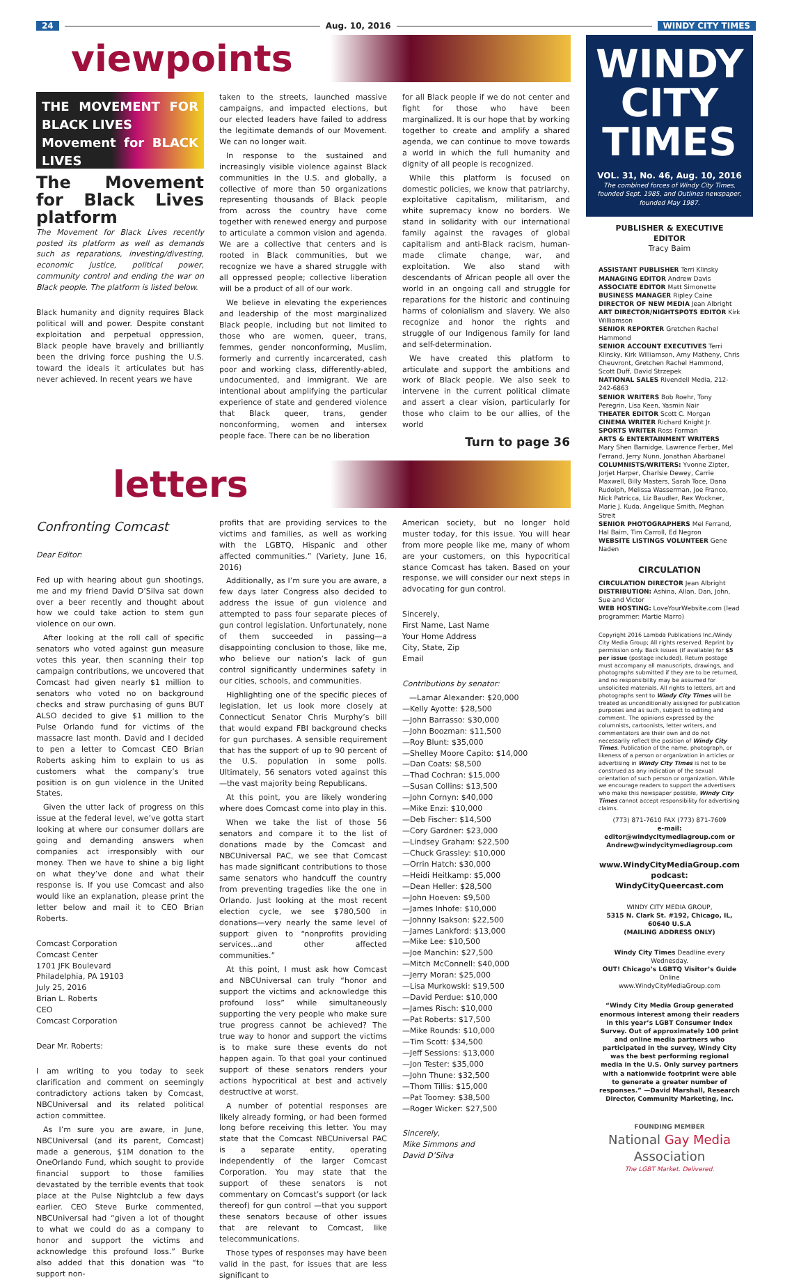24 Aug. 10, 2016 WINDY CITY TIMES
viewpoints
THE MOVEMENT FOR BLACK LIVES
Movement for BLACK LIVES
The Movement for Black Lives platform
The Movement for Black Lives recently posted its platform as well as demands such as reparations, investing/divesting, economic justice, political power, community control and ending the war on Black people. The platform is listed below.
Black humanity and dignity requires Black political will and power. Despite constant exploitation and perpetual oppression, Black people have bravely and brilliantly been the driving force pushing the U.S. toward the ideals it articulates but has never achieved. In recent years we have
taken to the streets, launched massive campaigns, and impacted elections, but our elected leaders have failed to address the legitimate demands of our Movement. We can no longer wait.
In response to the sustained and increasingly visible violence against Black communities in the U.S. and globally, a collective of more than 50 organizations representing thousands of Black people from across the country have come together with renewed energy and purpose to articulate a common vision and agenda. We are a collective that centers and is rooted in Black communities, but we recognize we have a shared struggle with all oppressed people; collective liberation will be a product of all of our work.
We believe in elevating the experiences and leadership of the most marginalized Black people, including but not limited to those who are women, queer, trans, femmes, gender nonconforming, Muslim, formerly and currently incarcerated, cash poor and working class, differently-abled, undocumented, and immigrant. We are intentional about amplifying the particular experience of state and gendered violence that Black queer, trans, gender nonconforming, women and intersex people face. There can be no liberation
for all Black people if we do not center and fight for those who have been marginalized. It is our hope that by working together to create and amplify a shared agenda, we can continue to move towards a world in which the full humanity and dignity of all people is recognized.
While this platform is focused on domestic policies, we know that patriarchy, exploitative capitalism, militarism, and white supremacy know no borders. We stand in solidarity with our international family against the ravages of global capitalism and anti-Black racism, human-made climate change, war, and exploitation. We also stand with descendants of African people all over the world in an ongoing call and struggle for reparations for the historic and continuing harms of colonialism and slavery. We also recognize and honor the rights and struggle of our Indigenous family for land and self-determination.
We have created this platform to articulate and support the ambitions and work of Black people. We also seek to intervene in the current political climate and assert a clear vision, particularly for those who claim to be our allies, of the world
Turn to page 36
letters
Confronting Comcast
Dear Editor:
Fed up with hearing about gun shootings, me and my friend David D’Silva sat down over a beer recently and thought about how we could take action to stem gun violence on our own.
After looking at the roll call of specific senators who voted against gun measure votes this year, then scanning their top campaign contributions, we uncovered that Comcast had given nearly $1 million to senators who voted no on background checks and straw purchasing of guns BUT ALSO decided to give $1 million to the Pulse Orlando fund for victims of the massacre last month. David and I decided to pen a letter to Comcast CEO Brian Roberts asking him to explain to us as customers what the company’s true position is on gun violence in the United States.
Given the utter lack of progress on this issue at the federal level, we’ve gotta start looking at where our consumer dollars are going and demanding answers when companies act irresponsibly with our money. Then we have to shine a big light on what they’ve done and what their response is. If you use Comcast and also would like an explanation, please print the letter below and mail it to CEO Brian Roberts.
Comcast Corporation
Comcast Center
1701 JFK Boulevard
Philadelphia, PA 19103
July 25, 2016
Brian L. Roberts
CEO
Comcast Corporation
Dear Mr. Roberts:
I am writing to you today to seek clarification and comment on seemingly contradictory actions taken by Comcast, NBCUniversal and its related political action committee.
As I’m sure you are aware, in June, NBCUniversal (and its parent, Comcast) made a generous, $1M donation to the OneOrlando Fund, which sought to provide financial support to those families devastated by the terrible events that took place at the Pulse Nightclub a few days earlier. CEO Steve Burke commented, NBCUniversal had “given a lot of thought to what we could do as a company to honor and support the victims and acknowledge this profound loss.” Burke also added that this donation was “to support non-
profits that are providing services to the victims and families, as well as working with the LGBTQ, Hispanic and other affected communities.” (Variety, June 16, 2016)
Additionally, as I’m sure you are aware, a few days later Congress also decided to address the issue of gun violence and attempted to pass four separate pieces of gun control legislation. Unfortunately, none of them succeeded in passing—a disappointing conclusion to those, like me, who believe our nation’s lack of gun control significantly undermines safety in our cities, schools, and communities.
Highlighting one of the specific pieces of legislation, let us look more closely at Connecticut Senator Chris Murphy’s bill that would expand FBI background checks for gun purchases. A sensible requirement that has the support of up to 90 percent of the U.S. population in some polls. Ultimately, 56 senators voted against this—the vast majority being Republicans.
At this point, you are likely wondering where does Comcast come into play in this.
When we take the list of those 56 senators and compare it to the list of donations made by the Comcast and NBCUniversal PAC, we see that Comcast has made significant contributions to those same senators who handcuff the country from preventing tragedies like the one in Orlando. Just looking at the most recent election cycle, we see $780,500 in donations—very nearly the same level of support given to “nonprofits providing services...and other affected communities.”
At this point, I must ask how Comcast and NBCUniversal can truly “honor and support the victims and acknowledge this profound loss” while simultaneously supporting the very people who make sure true progress cannot be achieved? The true way to honor and support the victims is to make sure these events do not happen again. To that goal your continued support of these senators renders your actions hypocritical at best and actively destructive at worst.
A number of potential responses are likely already forming, or had been formed long before receiving this letter. You may state that the Comcast NBCUniversal PAC is a separate entity, operating independently of the larger Comcast Corporation. You may state that the support of these senators is not commentary on Comcast’s support (or lack thereof) for gun control —that you support these senators because of other issues that are relevant to Comcast, like telecommunications.
Those types of responses may have been valid in the past, for issues that are less significant to
American society, but no longer hold muster today, for this issue. You will hear from more people like me, many of whom are your customers, on this hypocritical stance Comcast has taken. Based on your response, we will consider our next steps in advocating for gun control.
Sincerely,
First Name, Last Name
Your Home Address
City, State, Zip
Email
Contributions by senator:
—Lamar Alexander: $20,000
—Kelly Ayotte: $28,500
—John Barrasso: $30,000
—John Boozman: $11,500
—Roy Blunt: $35,000
—Shelley Moore Capito: $14,000
—Dan Coats: $8,500
—Thad Cochran: $15,000
—Susan Collins: $13,500
—John Cornyn: $40,000
—Mike Enzi: $10,000
—Deb Fischer: $14,500
—Cory Gardner: $23,000
—Lindsey Graham: $22,500
—Chuck Grassley: $10,000
—Orrin Hatch: $30,000
—Heidi Heitkamp: $5,000
—Dean Heller: $28,500
—John Hoeven: $9,500
—James Inhofe: $10,000
—Johnny Isakson: $22,500
—James Lankford: $13,000
—Mike Lee: $10,500
—Joe Manchin: $27,500
—Mitch McConnell: $40,000
—Jerry Moran: $25,000
—Lisa Murkowski: $19,500
—David Perdue: $10,000
—James Risch: $10,000
—Pat Roberts: $17,500
—Mike Rounds: $10,000
—Tim Scott: $34,500
—Jeff Sessions: $13,000
—Jon Tester: $35,000
—John Thune: $32,500
—Thom Tillis: $15,000
—Pat Toomey: $38,500
—Roger Wicker: $27,500
Sincerely,
Mike Simmons and
David D’Silva
WINDY CITY TIMES
VOL. 31, No. 46, Aug. 10, 2016
The combined forces of Windy City Times, founded Sept. 1985, and Outlines newspaper, founded May 1987.
PUBLISHER & EXECUTIVE EDITOR
Tracy Baim
ASSISTANT PUBLISHER Terri Klinsky
MANAGING EDITOR Andrew Davis
ASSOCIATE EDITOR Matt Simonette
BUSINESS MANAGER Ripley Caine
DIRECTOR OF NEW MEDIA Jean Albright
ART DIRECTOR/NIGHTSPOTS EDITOR Kirk Williamson
SENIOR REPORTER Gretchen Rachel Hammond
SENIOR ACCOUNT EXECUTIVES Terri Klinsky, Kirk Williamson, Amy Matheny, Chris Cheuvront, Gretchen Rachel Hammond, Scott Duff, David Strzepek
NATIONAL SALES Rivendell Media, 212-242-6863
SENIOR WRITERS Bob Roehr, Tony Peregrin, Lisa Keen, Yasmin Nair
THEATER EDITOR Scott C. Morgan
CINEMA WRITER Richard Knight Jr.
SPORTS WRITER Ross Forman
ARTS & ENTERTAINMENT WRITERS
Mary Shen Barnidge, Lawrence Ferber, Mel Ferrand, Jerry Nunn, Jonathan Abarbanel
COLUMNISTS/WRITERS: Yvonne Zipter, Jorjet Harper, Charlsie Dewey, Carrie Maxwell, Billy Masters, Sarah Toce, Dana Rudolph, Melissa Wasserman, Joe Franco, Nick Patricca, Liz Baudler, Rex Wockner, Marie J. Kuda, Angelique Smith, Meghan Streit
SENIOR PHOTOGRAPHERS Mel Ferrand, Hal Baim, Tim Carroll, Ed Negron
WEBSITE LISTINGS VOLUNTEER Gene Naden
CIRCULATION
CIRCULATION DIRECTOR Jean Albright
DISTRIBUTION: Ashina, Allan, Dan, John, Sue and Victor
WEB HOSTING: LoveYourWebsite.com (lead programmer: Martie Marro)
Copyright 2016 Lambda Publications Inc./Windy City Media Group; All rights reserved. Reprint by permission only. Back issues (if available) for $5 per issue (postage included). Return postage must accompany all manuscripts, drawings, and photographs submitted if they are to be returned, and no responsibility may be assumed for unsolicited materials. All rights to letters, art and photographs sent to Windy City Times will be treated as unconditionally assigned for publication purposes and as such, subject to editing and comment. The opinions expressed by the columnists, cartoonists, letter writers, and commentators are their own and do not necessarily reflect the position of Windy City Times. Publication of the name, photograph, or likeness of a person or organization in articles or advertising in Windy City Times is not to be construed as any indication of the sexual orientation of such person or organization. While we encourage readers to support the advertisers who make this newspaper possible, Windy City Times cannot accept responsibility for advertising claims.
(773) 871-7610 FAX (773) 871-7609
e-mail: editor@windycitymediagroup.com or Andrew@windycitymediagroup.com
www.WindyCityMediaGroup.com
podcast: WindyCityQueercast.com
WINDY CITY MEDIA GROUP,
5315 N. Clark St. #192, Chicago, IL, 60640 U.S.A
(MAILING ADDRESS ONLY)
Windy City Times Deadline every Wednesday.
OUT! Chicago’s LGBTQ Visitor’s Guide Online
www.WindyCityMediaGroup.com
“Windy City Media Group generated enormous interest among their readers in this year’s LGBT Consumer Index Survey. Out of approximately 100 print and online media partners who participated in the survey, Windy City was the best performing regional media in the U.S. Only survey partners with a nationwide footprint were able to generate a greater number of responses.” —David Marshall, Research Director, Community Marketing, Inc.
FOUNDING MEMBER
National Gay Media Association
The LGBT Market. Delivered.